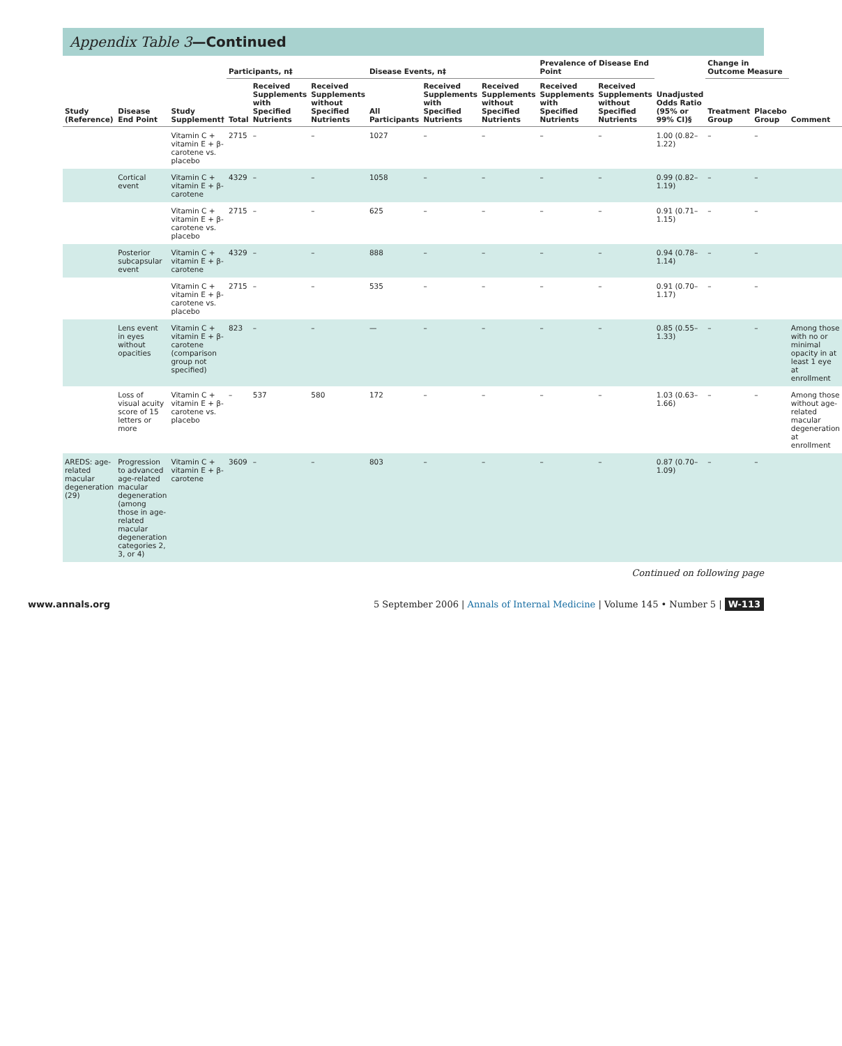Appendix Table 3—Continued
| Study (Reference) | Disease End Point | Study Supplement† | Participants, n‡ | | | Disease Events, n‡ | | | Prevalence of Disease End Point | | Unadjusted Odds Ratio (95% or 99% CI)§ | Change in Outcome Measure | | Comment |
| --- | --- | --- | --- | --- | --- | --- | --- | --- | --- | --- | --- | --- | --- | --- |
| | | | Total | Received Supplements with Specified Nutrients | Received Supplements without Specified Nutrients | All Participants | Received Supplements with Specified Nutrients | Received Supplements without Specified Nutrients | Received Supplements with Specified Nutrients | Received Supplements without Specified Nutrients | | Treatment Group | Placebo Group | |
| | | Vitamin C + vitamin E + β-carotene vs. placebo | 2715 | – | – | 1027 | – | – | – | – | 1.00 (0.82–1.22) | – | – | |
| | Cortical event | Vitamin C + vitamin E + β-carotene | 4329 | – | – | 1058 | – | – | – | – | 0.99 (0.82–1.19) | – | – | |
| | | Vitamin C + vitamin E + β-carotene vs. placebo | 2715 | – | – | 625 | – | – | – | – | 0.91 (0.71–1.15) | – | – | |
| | Posterior subcapsular event | Vitamin C + vitamin E + β-carotene | 4329 | – | – | 888 | – | – | – | – | 0.94 (0.78–1.14) | – | – | |
| | | Vitamin C + vitamin E + β-carotene vs. placebo | 2715 | – | – | 535 | – | – | – | – | 0.91 (0.70–1.17) | – | – | |
| | Lens event in eyes without opacities | Vitamin C + vitamin E + β-carotene (comparison group not specified) | 823 | – | – | — | – | – | – | – | 0.85 (0.55–1.33) | – | – | Among those with no or minimal opacity in at least 1 eye at enrollment |
| | Loss of visual acuity score of 15 letters or more | Vitamin C + vitamin E + β-carotene vs. placebo | – | 537 | 580 | 172 | – | – | – | – | 1.03 (0.63–1.66) | – | – | Among those without age-related macular degeneration at enrollment |
| AREDS: age-related macular degeneration (29) | Progression to advanced age-related macular degeneration (among those in age-related macular degeneration categories 2, 3, or 4) | Vitamin C + vitamin E + β-carotene | 3609 | – | – | 803 | – | – | – | – | 0.87 (0.70–1.09) | – | – | |
Continued on following page
www.annals.org 5 September 2006 | Annals of Internal Medicine | Volume 145 • Number 5 | W-113